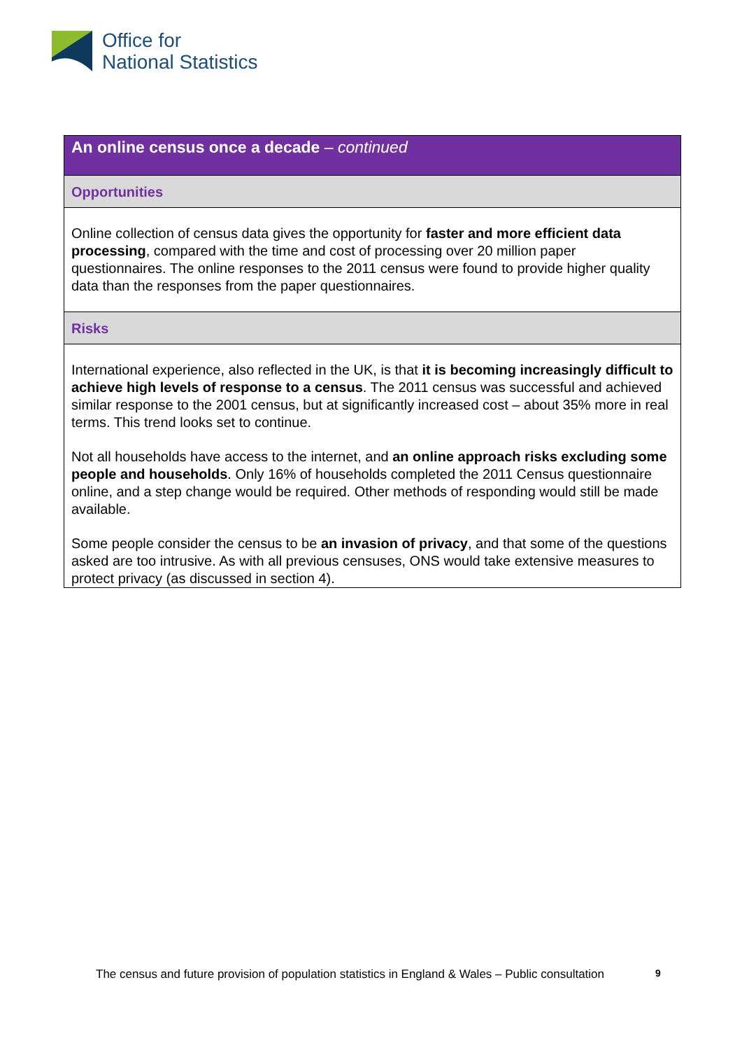Office for
National Statistics
An online census once a decade – continued
Opportunities
Online collection of census data gives the opportunity for faster and more efficient data processing, compared with the time and cost of processing over 20 million paper questionnaires. The online responses to the 2011 census were found to provide higher quality data than the responses from the paper questionnaires.
Risks
International experience, also reflected in the UK, is that it is becoming increasingly difficult to achieve high levels of response to a census. The 2011 census was successful and achieved similar response to the 2001 census, but at significantly increased cost – about 35% more in real terms. This trend looks set to continue.
Not all households have access to the internet, and an online approach risks excluding some people and households. Only 16% of households completed the 2011 Census questionnaire online, and a step change would be required. Other methods of responding would still be made available.
Some people consider the census to be an invasion of privacy, and that some of the questions asked are too intrusive. As with all previous censuses, ONS would take extensive measures to protect privacy (as discussed in section 4).
The census and future provision of population statistics in England & Wales – Public consultation
9